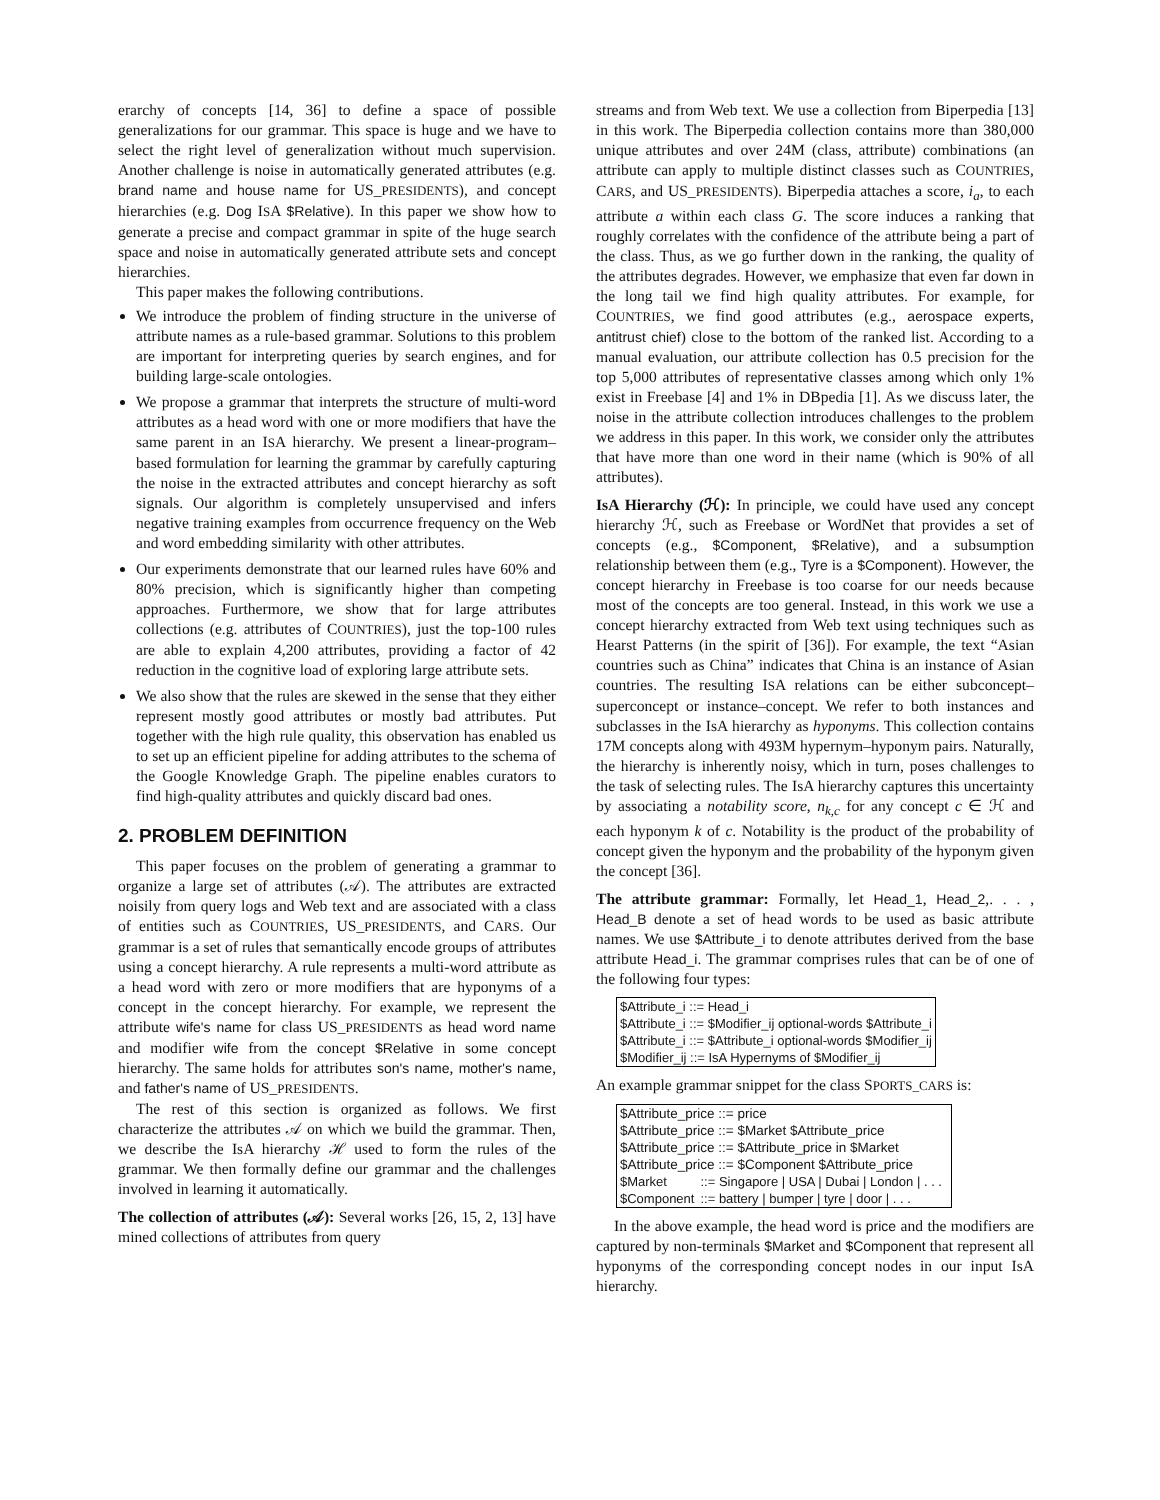erarchy of concepts [14, 36] to define a space of possible generalizations for our grammar. This space is huge and we have to select the right level of generalization without much supervision. Another challenge is noise in automatically generated attributes (e.g. brand name and house name for US_PRESIDENTS), and concept hierarchies (e.g. Dog ISA $Relative). In this paper we show how to generate a precise and compact grammar in spite of the huge search space and noise in automatically generated attribute sets and concept hierarchies.
This paper makes the following contributions.
We introduce the problem of finding structure in the universe of attribute names as a rule-based grammar. Solutions to this problem are important for interpreting queries by search engines, and for building large-scale ontologies.
We propose a grammar that interprets the structure of multi-word attributes as a head word with one or more modifiers that have the same parent in an ISA hierarchy. We present a linear-program–based formulation for learning the grammar by carefully capturing the noise in the extracted attributes and concept hierarchy as soft signals. Our algorithm is completely unsupervised and infers negative training examples from occurrence frequency on the Web and word embedding similarity with other attributes.
Our experiments demonstrate that our learned rules have 60% and 80% precision, which is significantly higher than competing approaches. Furthermore, we show that for large attributes collections (e.g. attributes of COUNTRIES), just the top-100 rules are able to explain 4,200 attributes, providing a factor of 42 reduction in the cognitive load of exploring large attribute sets.
We also show that the rules are skewed in the sense that they either represent mostly good attributes or mostly bad attributes. Put together with the high rule quality, this observation has enabled us to set up an efficient pipeline for adding attributes to the schema of the Google Knowledge Graph. The pipeline enables curators to find high-quality attributes and quickly discard bad ones.
2. PROBLEM DEFINITION
This paper focuses on the problem of generating a grammar to organize a large set of attributes (𝒜). The attributes are extracted noisily from query logs and Web text and are associated with a class of entities such as COUNTRIES, US_PRESIDENTS, and CARS. Our grammar is a set of rules that semantically encode groups of attributes using a concept hierarchy. A rule represents a multi-word attribute as a head word with zero or more modifiers that are hyponyms of a concept in the concept hierarchy. For example, we represent the attribute wife's name for class US_PRESIDENTS as head word name and modifier wife from the concept $Relative in some concept hierarchy. The same holds for attributes son's name, mother's name, and father's name of US_PRESIDENTS.
The rest of this section is organized as follows. We first characterize the attributes 𝒜 on which we build the grammar. Then, we describe the IsA hierarchy ℋ used to form the rules of the grammar. We then formally define our grammar and the challenges involved in learning it automatically.
The collection of attributes (𝒜): Several works [26, 15, 2, 13] have mined collections of attributes from query
streams and from Web text. We use a collection from Biperpedia [13] in this work. The Biperpedia collection contains more than 380,000 unique attributes and over 24M (class, attribute) combinations (an attribute can apply to multiple distinct classes such as COUNTRIES, CARS, and US_PRESIDENTS). Biperpedia attaches a score, i<sub>a</sub>, to each attribute a within each class G. The score induces a ranking that roughly correlates with the confidence of the attribute being a part of the class. Thus, as we go further down in the ranking, the quality of the attributes degrades. However, we emphasize that even far down in the long tail we find high quality attributes. For example, for COUNTRIES, we find good attributes (e.g., aerospace experts, antitrust chief) close to the bottom of the ranked list. According to a manual evaluation, our attribute collection has 0.5 precision for the top 5,000 attributes of representative classes among which only 1% exist in Freebase [4] and 1% in DBpedia [1]. As we discuss later, the noise in the attribute collection introduces challenges to the problem we address in this paper. In this work, we consider only the attributes that have more than one word in their name (which is 90% of all attributes).
IsA Hierarchy (ℋ): In principle, we could have used any concept hierarchy ℋ, such as Freebase or WordNet that provides a set of concepts (e.g., $Component, $Relative), and a subsumption relationship between them (e.g., Tyre is a $Component). However, the concept hierarchy in Freebase is too coarse for our needs because most of the concepts are too general. Instead, in this work we use a concept hierarchy extracted from Web text using techniques such as Hearst Patterns (in the spirit of [36]). For example, the text “Asian countries such as China” indicates that China is an instance of Asian countries. The resulting ISA relations can be either subconcept–superconcept or instance–concept. We refer to both instances and subclasses in the IsA hierarchy as hyponyms. This collection contains 17M concepts along with 493M hypernym–hyponym pairs. Naturally, the hierarchy is inherently noisy, which in turn, poses challenges to the task of selecting rules. The IsA hierarchy captures this uncertainty by associating a notability score, n<sub>k,c</sub> for any concept c ∈ ℋ and each hyponym k of c. Notability is the product of the probability of concept given the hyponym and the probability of the hyponym given the concept [36].
The attribute grammar: Formally, let Head_1, Head_2,. . . , Head_B denote a set of head words to be used as basic attribute names. We use $Attribute_i to denote attributes derived from the base attribute Head_i. The grammar comprises rules that can be of one of the following four types:
$Attribute_i ::= Head_i
$Attribute_i ::= $Modifier_ij optional-words $Attribute_i
$Attribute_i ::= $Attribute_i optional-words $Modifier_ij
$Modifier_ij ::= IsA Hypernyms of $Modifier_ij
An example grammar snippet for the class SPORTS_CARS is:
$Attribute_price ::= price
$Attribute_price ::= $Market $Attribute_price
$Attribute_price ::= $Attribute_price in $Market
$Attribute_price ::= $Component $Attribute_price
| $Market | ::= Singapore / USA / Dubai / London / . . . |
| $Component | ::= battery / bumper / tyre / door / . . . |
In the above example, the head word is price and the modifiers are captured by non-terminals $Market and $Component that represent all hyponyms of the corresponding concept nodes in our input IsA hierarchy.